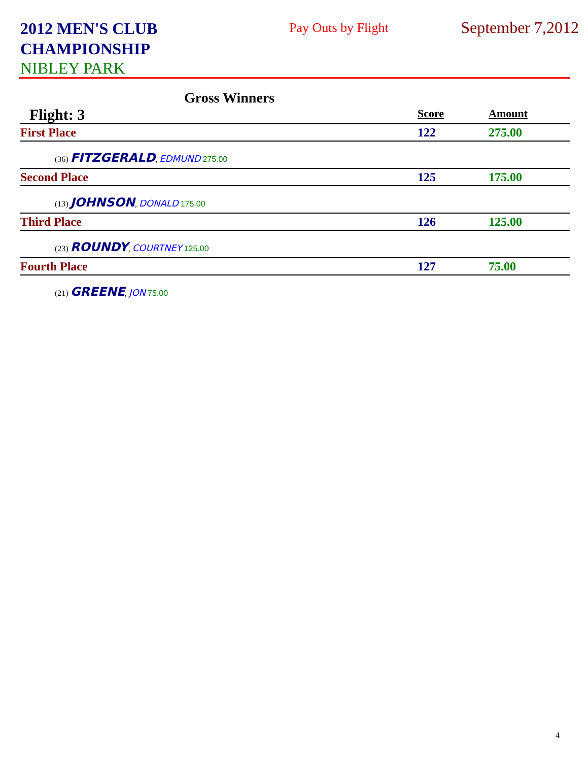2012 MEN'S CLUB
CHAMPIONSHIP
Pay Outs by Flight
September 7,2012
NIBLEY PARK
Gross Winners
| Flight: 3 | Score | Amount |
| First Place | 122 | 275.00 |
| (36) FITZGERALD , EDMUND 275.00 | | |
| Second Place | 125 | 175.00 |
| (13) JOHNSON , DONALD 175.00 | | |
| Third Place | 126 | 125.00 |
| (23) ROUNDY , COURTNEY 125.00 | | |
| Fourth Place | 127 | 75.00 |
| (21) GREENE , JON 75.00 | | |
4